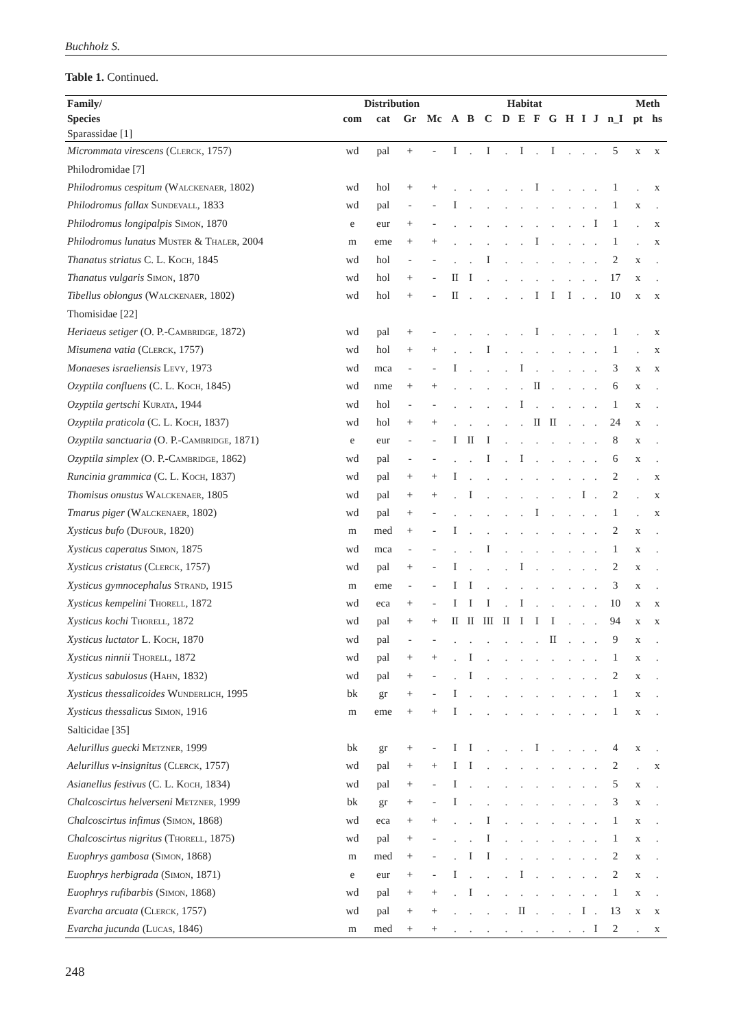Buchholz S.
Table 1. Continued.
| Family/ | Distribution | | | | Habitat | | | | | | | | | | | Meth | |
| --- | --- | --- | --- | --- | --- | --- | --- | --- | --- | --- | --- | --- | --- | --- | --- | --- | --- |
| Species | com | cat | Gr | Mc | A | B | C | D | E | F | G | H | I | J | n_I | pt | hs |
| Sparassidae [1] | | | | | | | | | | | | | | | | | |
| Micrommata virescens ( Clerck , 1757) | wd | pal | + | - | I | . | I | . | I | . | I | . | . | . | 5 | x | x |
| Philodromidae [7] | | | | | | | | | | | | | | | | | |
| Philodromus cespitum ( Walckenaer , 1802) | wd | hol | + | + | . | . | . | . | . | I | . | . | . | . | 1 | . | x |
| Philodromus fallax Sundevall , 1833 | wd | pal | - | - | I | . | . | . | . | . | . | . | . | . | 1 | x | . |
| Philodromus longipalpis Simon , 1870 | e | eur | + | - | . | . | . | . | . | . | . | . | . | I | 1 | . | x |
| Philodromus lunatus Muster & Thaler , 2004 | m | eme | + | + | . | . | . | . | . | I | . | . | . | . | 1 | . | x |
| Thanatus striatus C. L. Koch , 1845 | wd | hol | - | - | . | . | I | . | . | . | . | . | . | . | 2 | x | . |
| Thanatus vulgaris Simon , 1870 | wd | hol | + | - | II | I | . | . | . | . | . | . | . | . | 17 | x | . |
| Tibellus oblongus ( Walckenaer , 1802) | wd | hol | + | - | II | . | . | . | . | I | I | I | . | . | 10 | x | x |
| Thomisidae [22] | | | | | | | | | | | | | | | | | |
| Heriaeus setiger (O. P.- Cambridge , 1872) | wd | pal | + | - | . | . | . | . | . | I | . | . | . | . | 1 | . | x |
| Misumena vatia ( Clerck , 1757) | wd | hol | + | + | . | . | I | . | . | . | . | . | . | . | 1 | . | x |
| Monaeses israeliensis Levy , 1973 | wd | mca | - | - | I | . | . | . | I | . | . | . | . | . | 3 | x | x |
| Ozyptila confluens (C. L. Koch , 1845) | wd | nme | + | + | . | . | . | . | . | II | . | . | . | . | 6 | x | . |
| Ozyptila gertschi Kurata , 1944 | wd | hol | - | - | . | . | . | . | I | . | . | . | . | . | 1 | x | . |
| Ozyptila praticola (C. L. Koch , 1837) | wd | hol | + | + | . | . | . | . | . | II | II | . | . | . | 24 | x | . |
| Ozyptila sanctuaria (O. P.- Cambridge , 1871) | e | eur | - | - | I | II | I | . | . | . | . | . | . | . | 8 | x | . |
| Ozyptila simplex (O. P.- Cambridge , 1862) | wd | pal | - | - | . | . | I | . | I | . | . | . | . | . | 6 | x | . |
| Runcinia grammica (C. L. Koch , 1837) | wd | pal | + | + | I | . | . | . | . | . | . | . | . | . | 2 | . | x |
| Thomisus onustus Walckenaer , 1805 | wd | pal | + | + | . | I | . | . | . | . | . | . | I | . | 2 | . | x |
| Tmarus piger ( Walckenaer , 1802) | wd | pal | + | - | . | . | . | . | . | I | . | . | . | . | 1 | . | x |
| Xysticus bufo ( Dufour , 1820) | m | med | + | - | I | . | . | . | . | . | . | . | . | . | 2 | x | . |
| Xysticus caperatus Simon , 1875 | wd | mca | - | - | . | . | I | . | . | . | . | . | . | . | 1 | x | . |
| Xysticus cristatus ( Clerck , 1757) | wd | pal | + | - | I | . | . | . | I | . | . | . | . | . | 2 | x | . |
| Xysticus gymnocephalus Strand , 1915 | m | eme | - | - | I | I | . | . | . | . | . | . | . | . | 3 | x | . |
| Xysticus kempelini Thorell , 1872 | wd | eca | + | - | I | I | I | . | I | . | . | . | . | . | 10 | x | x |
| Xysticus kochi Thorell , 1872 | wd | pal | + | + | II | II | III | II | I | I | I | . | . | . | 94 | x | x |
| Xysticus luctator L. Koch , 1870 | wd | pal | - | - | . | . | . | . | . | . | II | . | . | . | 9 | x | . |
| Xysticus ninnii Thorell , 1872 | wd | pal | + | + | . | I | . | . | . | . | . | . | . | . | 1 | x | . |
| Xysticus sabulosus ( Hahn , 1832) | wd | pal | + | - | . | I | . | . | . | . | . | . | . | . | 2 | x | . |
| Xysticus thessalicoides Wunderlich , 1995 | bk | gr | + | - | I | . | . | . | . | . | . | . | . | . | 1 | x | . |
| Xysticus thessalicus Simon , 1916 | m | eme | + | + | I | . | . | . | . | . | . | . | . | . | 1 | x | . |
| Salticidae [35] | | | | | | | | | | | | | | | | | |
| Aelurillus guecki Metzner , 1999 | bk | gr | + | - | I | I | . | . | . | I | . | . | . | . | 4 | x | . |
| Aelurillus v-insignitus ( Clerck , 1757) | wd | pal | + | + | I | I | . | . | . | . | . | . | . | . | 2 | . | x |
| Asianellus festivus (C. L. Koch , 1834) | wd | pal | + | - | I | . | . | . | . | . | . | . | . | . | 5 | x | . |
| Chalcoscirtus helverseni Metzner , 1999 | bk | gr | + | - | I | . | . | . | . | . | . | . | . | . | 3 | x | . |
| Chalcoscirtus infimus ( Simon , 1868) | wd | eca | + | + | . | . | I | . | . | . | . | . | . | . | 1 | x | . |
| Chalcoscirtus nigritus ( Thorell , 1875) | wd | pal | + | - | . | . | I | . | . | . | . | . | . | . | 1 | x | . |
| Euophrys gambosa ( Simon , 1868) | m | med | + | - | . | I | I | . | . | . | . | . | . | . | 2 | x | . |
| Euophrys herbigrada ( Simon , 1871) | e | eur | + | - | I | . | . | . | I | . | . | . | . | . | 2 | x | . |
| Euophrys rufibarbis ( Simon , 1868) | wd | pal | + | + | . | I | . | . | . | . | . | . | . | . | 1 | x | . |
| Evarcha arcuata ( Clerck , 1757) | wd | pal | + | + | . | . | . | . | II | . | . | . | I | . | 13 | x | x |
| Evarcha jucunda ( Lucas , 1846) | m | med | + | + | . | . | . | . | . | . | . | . | . | I | 2 | . | x |
248